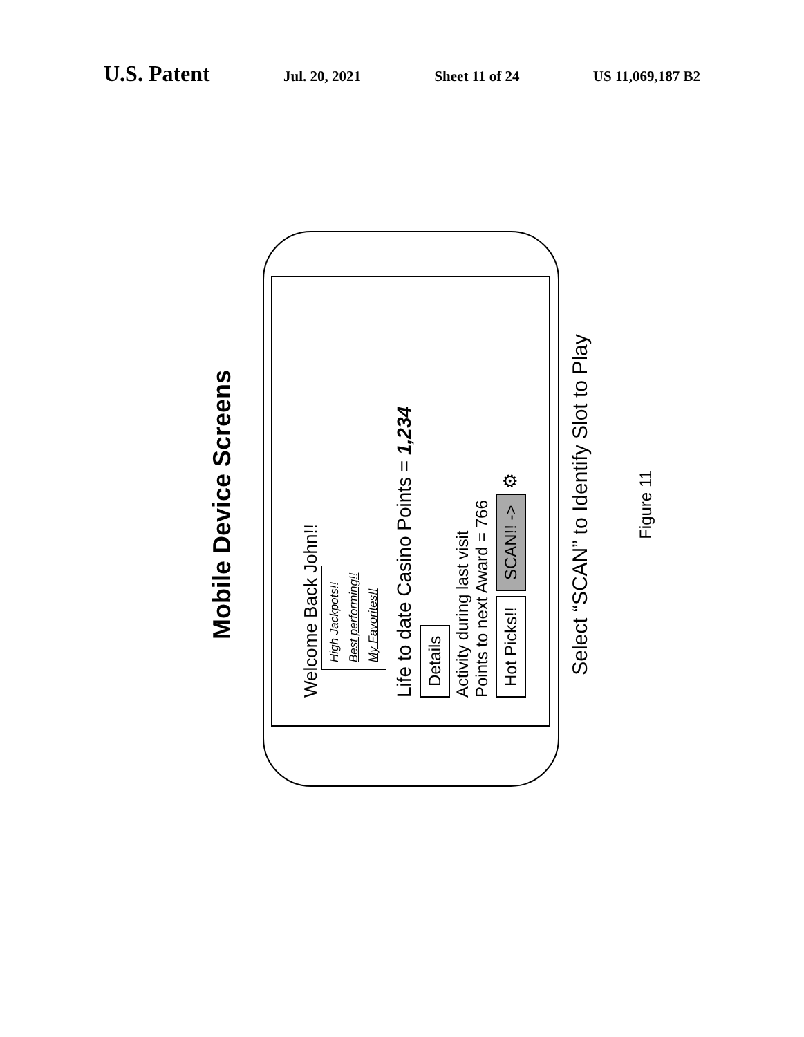U.S. Patent
Jul. 20, 2021 Sheet 11 of 24 US 11,069,187 B2
Mobile Device Screens
Welcome Back John!!
High Jackpots!!
Best performing!!
My Favorites!!
Life to date Casino Points = 1,234
Details
Activity during last visit
Points to next Award = 766
Hot Picks!! SCAN!! -> ⚙
Select “SCAN” to Identify Slot to Play
Figure 11